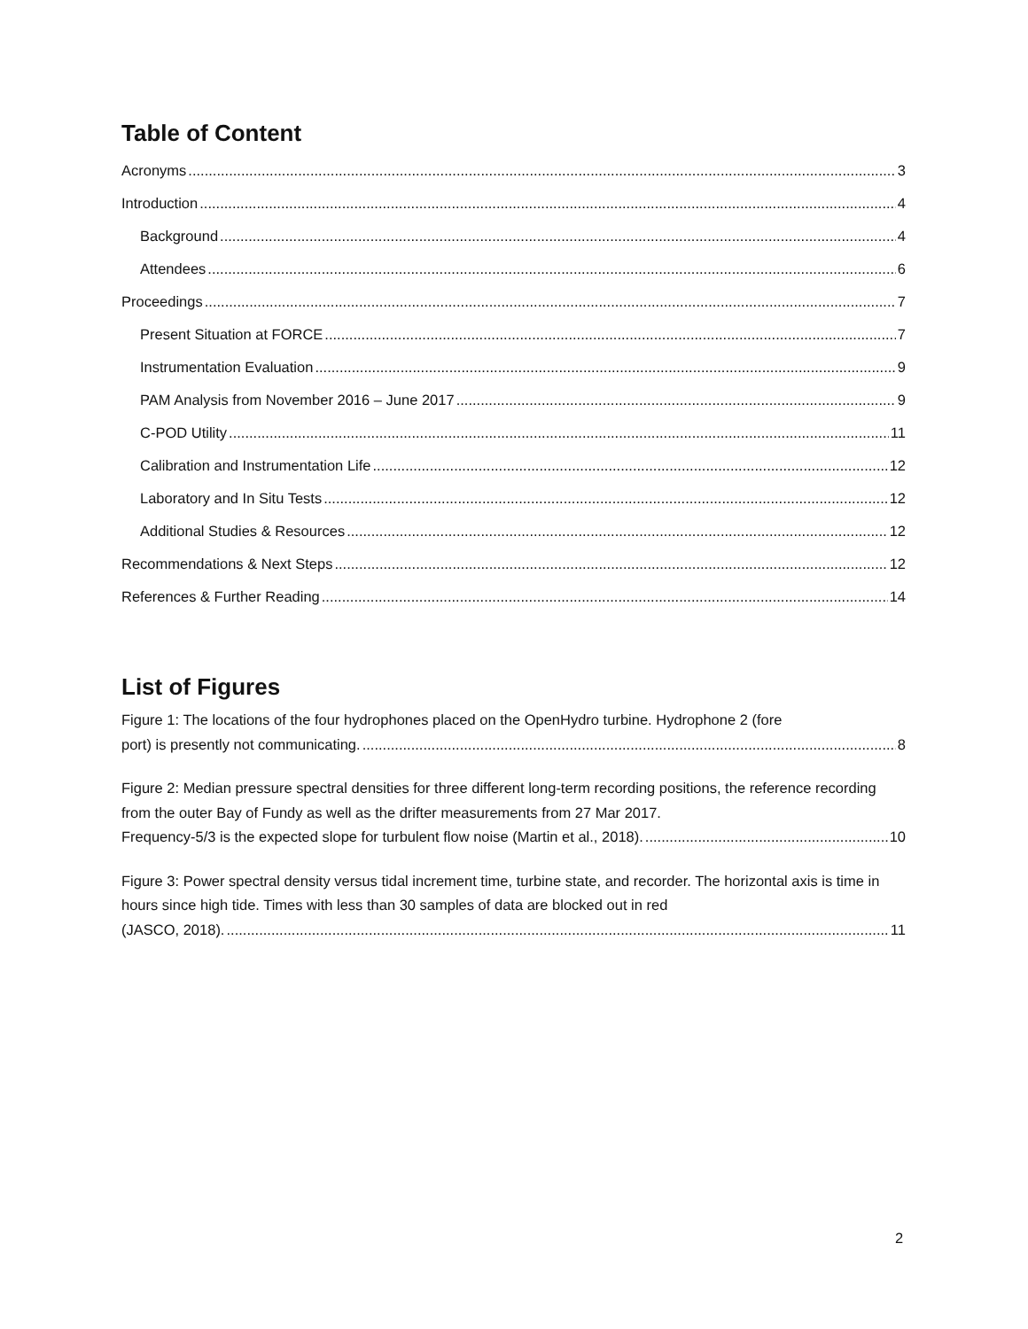Table of Content
Acronyms 3
Introduction 4
Background 4
Attendees 6
Proceedings 7
Present Situation at FORCE 7
Instrumentation Evaluation 9
PAM Analysis from November 2016 – June 2017 9
C-POD Utility 11
Calibration and Instrumentation Life 12
Laboratory and In Situ Tests 12
Additional Studies & Resources 12
Recommendations & Next Steps 12
References & Further Reading 14
List of Figures
Figure 1: The locations of the four hydrophones placed on the OpenHydro turbine. Hydrophone 2 (fore
port) is presently not communicating. 8
Figure 2: Median pressure spectral densities for three different long-term recording positions, the reference recording from the outer Bay of Fundy as well as the drifter measurements from 27 Mar 2017.
Frequency-5/3 is the expected slope for turbulent flow noise (Martin et al., 2018). 10
Figure 3: Power spectral density versus tidal increment time, turbine state, and recorder. The horizontal axis is time in hours since high tide. Times with less than 30 samples of data are blocked out in red
(JASCO, 2018). 11
2